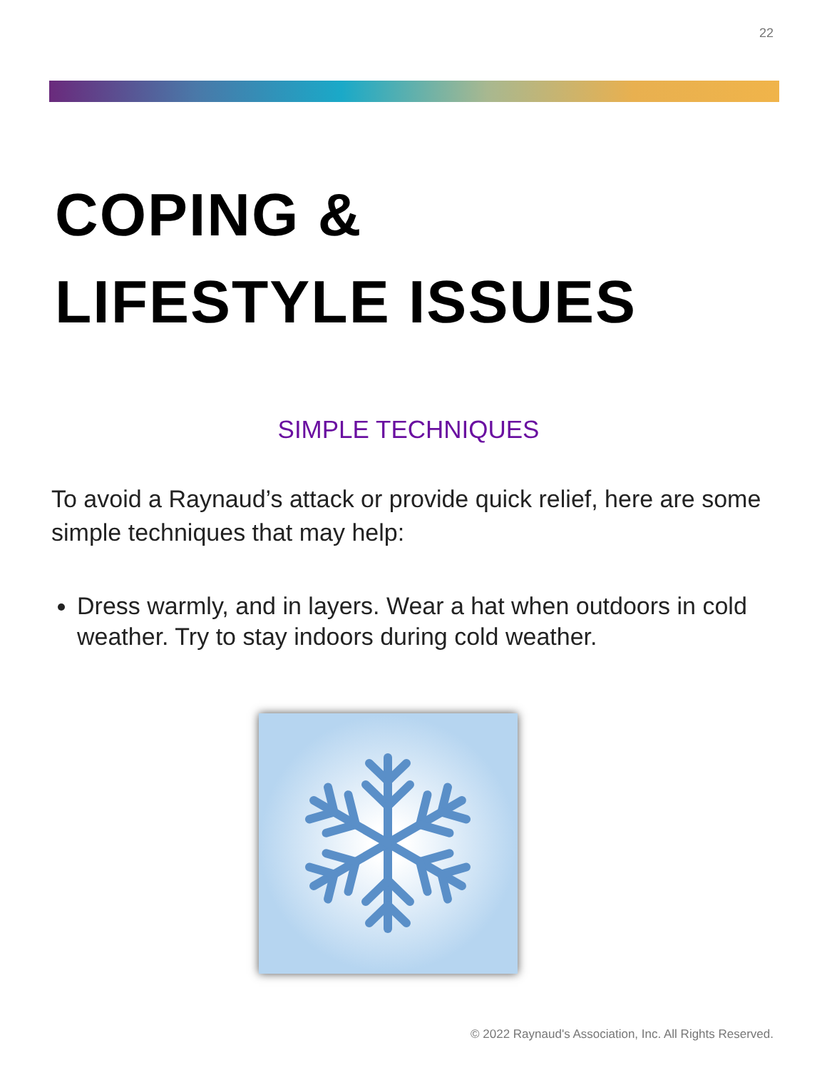22
COPING &
LIFESTYLE ISSUES
SIMPLE TECHNIQUES
To avoid a Raynaud’s attack or provide quick relief, here are some simple techniques that may help:
Dress warmly, and in layers. Wear a hat when outdoors in cold weather. Try to stay indoors during cold weather.
© 2022 Raynaud's Association, Inc. All Rights Reserved.